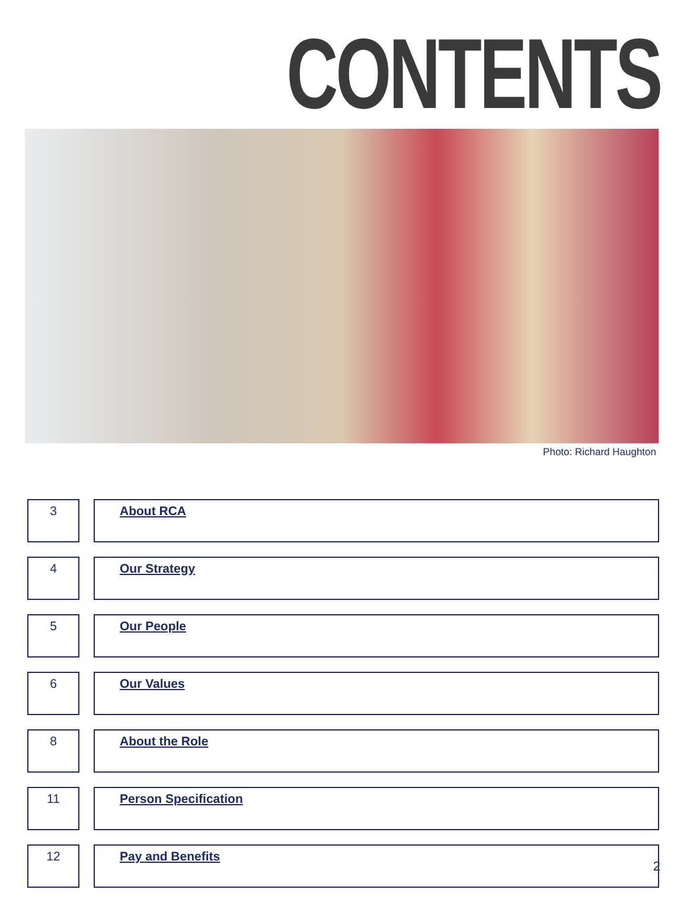CONTENTS
Photo: Richard Haughton
| 3 | | About RCA |
| 4 | | Our Strategy |
| 5 | | Our People |
| 6 | | Our Values |
| 8 | | About the Role |
| 11 | | Person Specification |
| 12 | | Pay and Benefits |
2